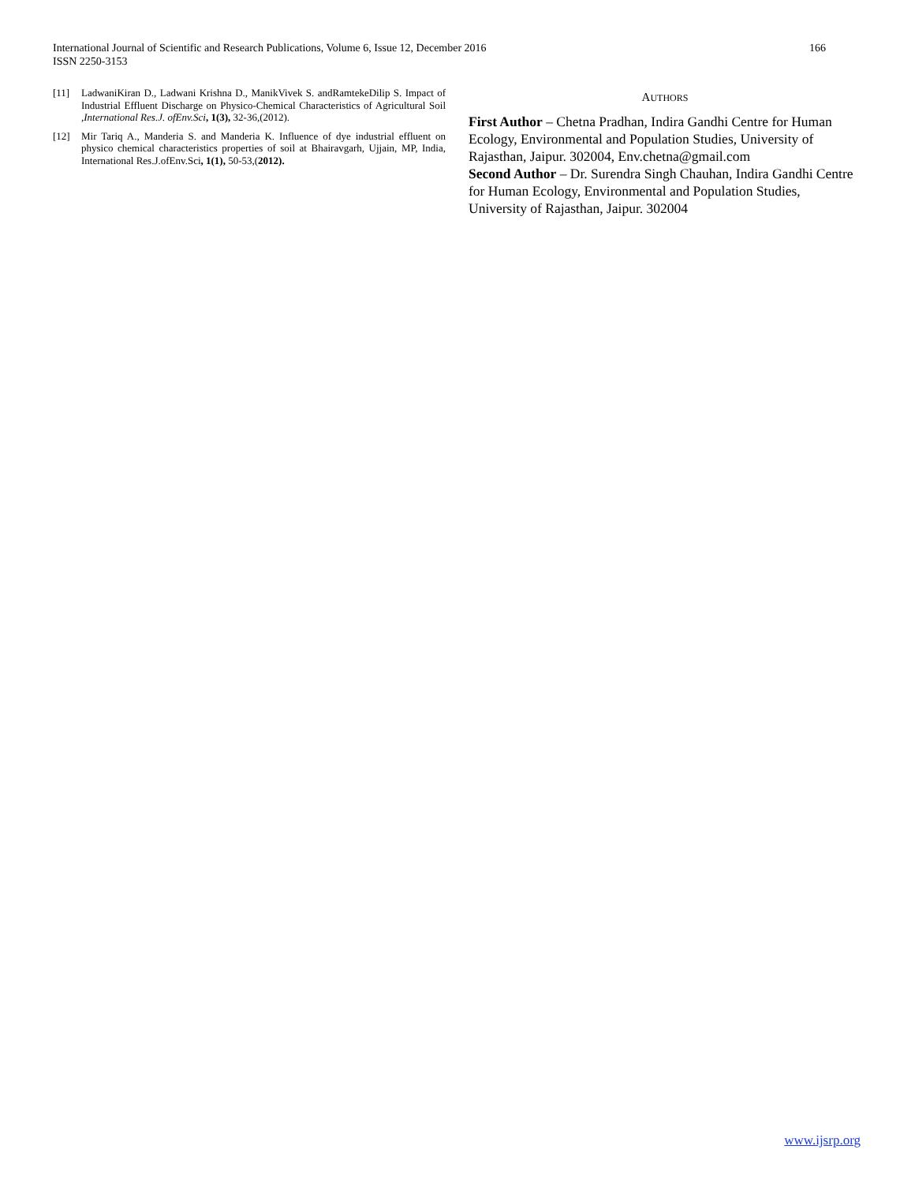International Journal of Scientific and Research Publications, Volume 6, Issue 12, December 2016
ISSN 2250-3153
166
[11] LadwaniKiran D., Ladwani Krishna D., ManikVivek S. andRamtekeDilip S. Impact of Industrial Effluent Discharge on Physico-Chemical Characteristics of Agricultural Soil ,International Res.J. ofEnv.Sci, 1(3), 32-36,(2012).
[12] Mir Tariq A., Manderia S. and Manderia K. Influence of dye industrial effluent on physico chemical characteristics properties of soil at Bhairavgarh, Ujjain, MP, India, International Res.J.ofEnv.Sci, 1(1), 50-53,(2012).
AUTHORS
First Author – Chetna Pradhan, Indira Gandhi Centre for Human Ecology, Environmental and Population Studies, University of Rajasthan, Jaipur. 302004, Env.chetna@gmail.com
Second Author – Dr. Surendra Singh Chauhan, Indira Gandhi Centre for Human Ecology, Environmental and Population Studies, University of Rajasthan, Jaipur. 302004
www.ijsrp.org